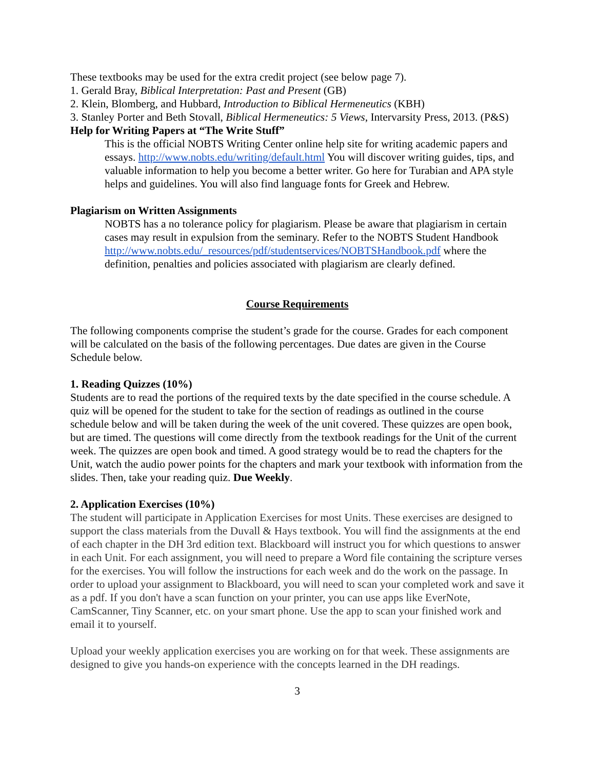These textbooks may be used for the extra credit project (see below page 7).
1. Gerald Bray, Biblical Interpretation: Past and Present (GB)
2. Klein, Blomberg, and Hubbard, Introduction to Biblical Hermeneutics (KBH)
3. Stanley Porter and Beth Stovall, Biblical Hermeneutics: 5 Views, Intervarsity Press, 2013. (P&S)
Help for Writing Papers at “The Write Stuff”
This is the official NOBTS Writing Center online help site for writing academic papers and essays. http://www.nobts.edu/writing/default.html You will discover writing guides, tips, and valuable information to help you become a better writer. Go here for Turabian and APA style helps and guidelines. You will also find language fonts for Greek and Hebrew.
Plagiarism on Written Assignments
NOBTS has a no tolerance policy for plagiarism. Please be aware that plagiarism in certain cases may result in expulsion from the seminary. Refer to the NOBTS Student Handbook http://www.nobts.edu/_resources/pdf/studentservices/NOBTSHandbook.pdf where the definition, penalties and policies associated with plagiarism are clearly defined.
Course Requirements
The following components comprise the student’s grade for the course. Grades for each component will be calculated on the basis of the following percentages. Due dates are given in the Course Schedule below.
1. Reading Quizzes (10%)
Students are to read the portions of the required texts by the date specified in the course schedule. A quiz will be opened for the student to take for the section of readings as outlined in the course schedule below and will be taken during the week of the unit covered. These quizzes are open book, but are timed. The questions will come directly from the textbook readings for the Unit of the current week. The quizzes are open book and timed. A good strategy would be to read the chapters for the Unit, watch the audio power points for the chapters and mark your textbook with information from the slides. Then, take your reading quiz. Due Weekly.
2. Application Exercises (10%)
The student will participate in Application Exercises for most Units. These exercises are designed to support the class materials from the Duvall & Hays textbook. You will find the assignments at the end of each chapter in the DH 3rd edition text. Blackboard will instruct you for which questions to answer in each Unit. For each assignment, you will need to prepare a Word file containing the scripture verses for the exercises. You will follow the instructions for each week and do the work on the passage. In order to upload your assignment to Blackboard, you will need to scan your completed work and save it as a pdf. If you don't have a scan function on your printer, you can use apps like EverNote, CamScanner, Tiny Scanner, etc. on your smart phone. Use the app to scan your finished work and email it to yourself.
Upload your weekly application exercises you are working on for that week. These assignments are designed to give you hands-on experience with the concepts learned in the DH readings.
3